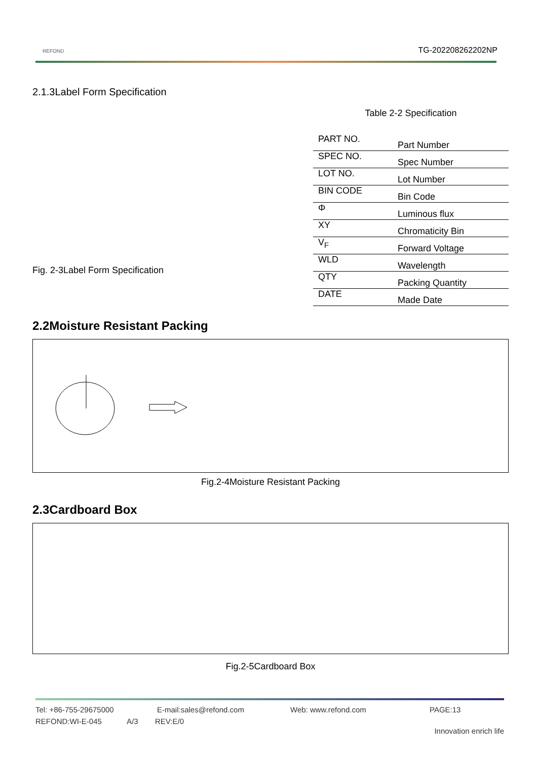REFOND
TG-202208262202NP
2.1.3Label Form Specification
Fig. 2-3Label Form Specification
Table 2-2 Specification
| PART NO. | Part Number |
| SPEC NO. | Spec Number |
| LOT NO. | Lot Number |
| BIN CODE | Bin Code |
| Φ | Luminous flux |
| XY | Chromaticity Bin |
| V<sub>F</sub> | Forward Voltage |
| WLD | Wavelength |
| QTY | Packing Quantity |
| DATE | Made Date |
2.2Moisture Resistant Packing
Fig.2-4Moisture Resistant Packing
2.3Cardboard Box
Fig.2-5Cardboard Box
Tel: +86-755-29675000 E-mail:sales@refond.com Web: www.refond.com PAGE:13
REFOND:WI-E-045 A/3 REV:E/0
Innovation enrich life